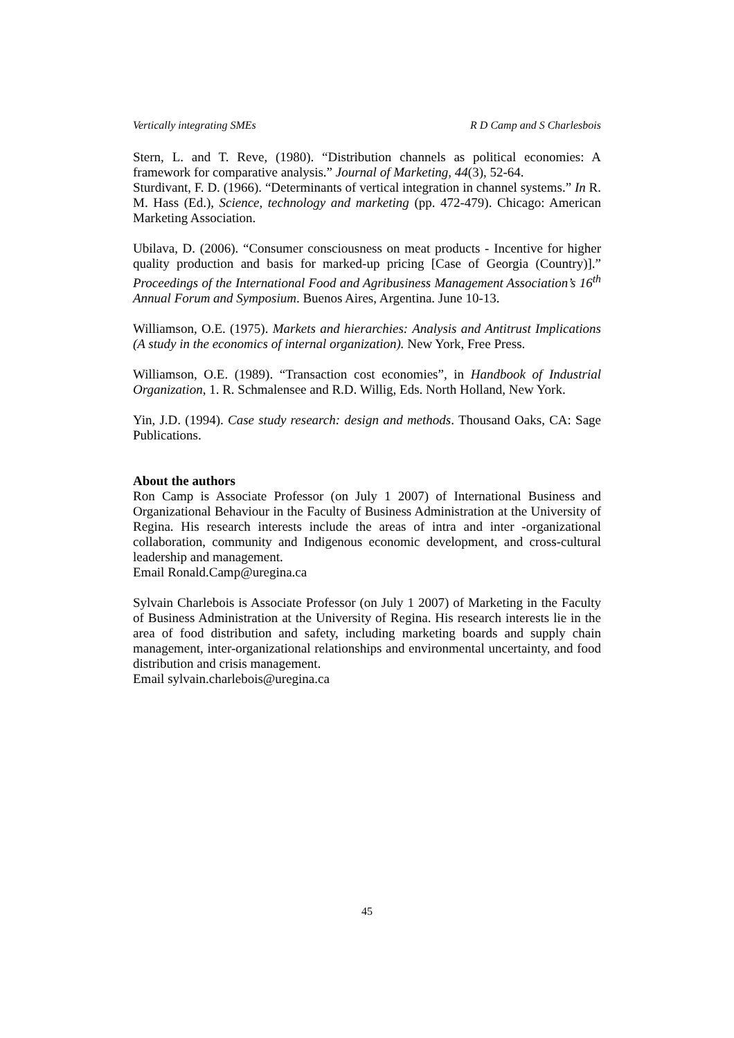Vertically integrating SMEs R D Camp and S Charlesbois
Stern, L. and T. Reve, (1980). “Distribution channels as political economies: A framework for comparative analysis.” Journal of Marketing, 44(3), 52-64.
Sturdivant, F. D. (1966). “Determinants of vertical integration in channel systems.” In R. M. Hass (Ed.), Science, technology and marketing (pp. 472-479). Chicago: American Marketing Association.
Ubilava, D. (2006). “Consumer consciousness on meat products - Incentive for higher quality production and basis for marked-up pricing [Case of Georgia (Country)].” Proceedings of the International Food and Agribusiness Management Association’s 16<sup>th</sup> Annual Forum and Symposium. Buenos Aires, Argentina. June 10-13.
Williamson, O.E. (1975). Markets and hierarchies: Analysis and Antitrust Implications (A study in the economics of internal organization). New York, Free Press.
Williamson, O.E. (1989). “Transaction cost economies”, in Handbook of Industrial Organization, 1. R. Schmalensee and R.D. Willig, Eds. North Holland, New York.
Yin, J.D. (1994). Case study research: design and methods. Thousand Oaks, CA: Sage Publications.
About the authors
Ron Camp is Associate Professor (on July 1 2007) of International Business and Organizational Behaviour in the Faculty of Business Administration at the University of Regina. His research interests include the areas of intra and inter -organizational collaboration, community and Indigenous economic development, and cross-cultural leadership and management.
Email Ronald.Camp@uregina.ca
Sylvain Charlebois is Associate Professor (on July 1 2007) of Marketing in the Faculty of Business Administration at the University of Regina. His research interests lie in the area of food distribution and safety, including marketing boards and supply chain management, inter-organizational relationships and environmental uncertainty, and food distribution and crisis management.
Email sylvain.charlebois@uregina.ca
45